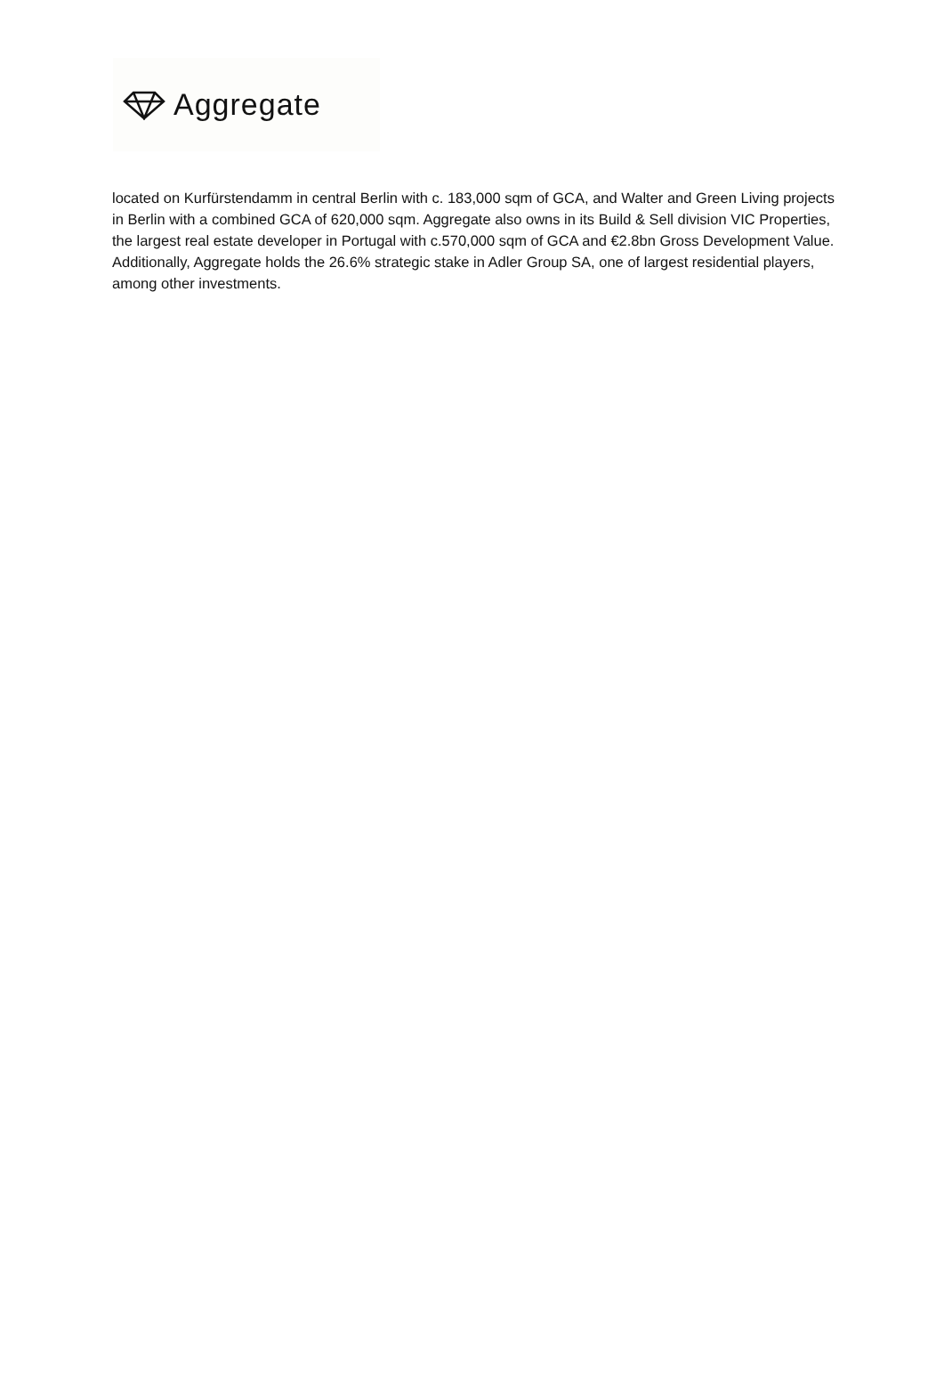Aggregate
located on Kurfürstendamm in central Berlin with c. 183,000 sqm of GCA, and Walter and Green Living projects in Berlin with a combined GCA of 620,000 sqm. Aggregate also owns in its Build & Sell division VIC Properties, the largest real estate developer in Portugal with c.570,000 sqm of GCA and €2.8bn Gross Development Value. Additionally, Aggregate holds the 26.6% strategic stake in Adler Group SA, one of largest residential players, among other investments.